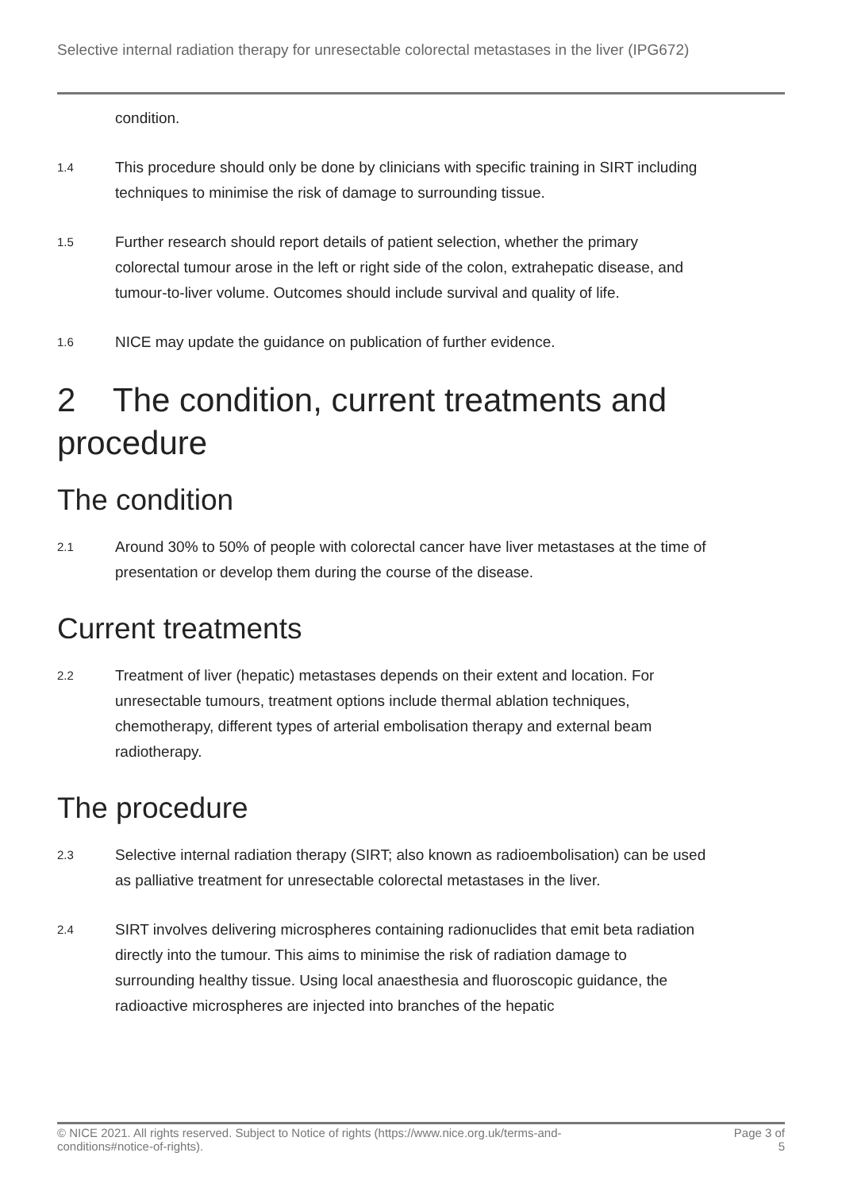Selective internal radiation therapy for unresectable colorectal metastases in the liver (IPG672)
condition.
1.4
This procedure should only be done by clinicians with specific training in SIRT including techniques to minimise the risk of damage to surrounding tissue.
1.5
Further research should report details of patient selection, whether the primary colorectal tumour arose in the left or right side of the colon, extrahepatic disease, and tumour-to-liver volume. Outcomes should include survival and quality of life.
1.6
NICE may update the guidance on publication of further evidence.
2 The condition, current treatments and procedure
The condition
2.1
Around 30% to 50% of people with colorectal cancer have liver metastases at the time of presentation or develop them during the course of the disease.
Current treatments
2.2
Treatment of liver (hepatic) metastases depends on their extent and location. For unresectable tumours, treatment options include thermal ablation techniques, chemotherapy, different types of arterial embolisation therapy and external beam radiotherapy.
The procedure
2.3
Selective internal radiation therapy (SIRT; also known as radioembolisation) can be used as palliative treatment for unresectable colorectal metastases in the liver.
2.4
SIRT involves delivering microspheres containing radionuclides that emit beta radiation directly into the tumour. This aims to minimise the risk of radiation damage to surrounding healthy tissue. Using local anaesthesia and fluoroscopic guidance, the radioactive microspheres are injected into branches of the hepatic
© NICE 2021. All rights reserved. Subject to Notice of rights (https://www.nice.org.uk/terms-and-
conditions#notice-of-rights).
Page 3 of
5